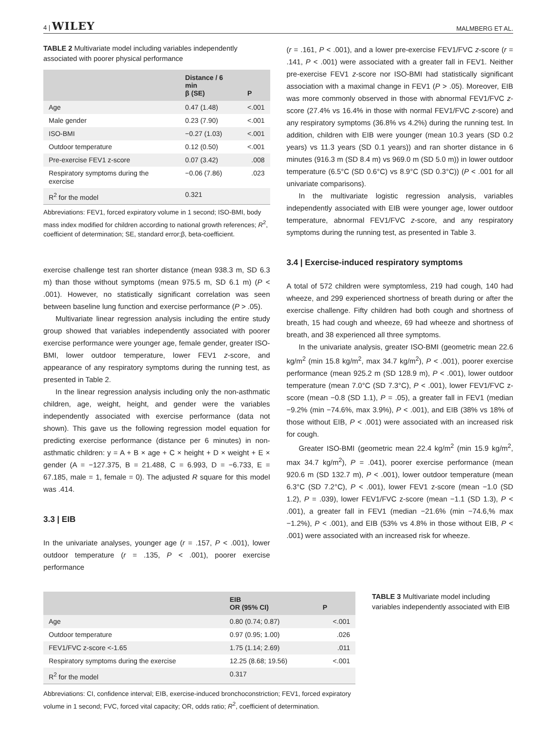4 | WILEY MALMBERG ET AL.
TABLE 2 Multivariate model including variables independently associated with poorer physical performance
| | Distance / 6 min β (SE) | P |
| --- | --- | --- |
| Age | 0.47 (1.48) | <.001 |
| Male gender | 0.23 (7.90) | <.001 |
| ISO-BMI | −0.27 (1.03) | <.001 |
| Outdoor temperature | 0.12 (0.50) | <.001 |
| Pre-exercise FEV1 z-score | 0.07 (3.42) | .008 |
| Respiratory symptoms during the exercise | −0.06 (7.86) | .023 |
| R<sup>2</sup> for the model | 0.321 | |
Abbreviations: FEV1, forced expiratory volume in 1 second; ISO-BMI, body mass index modified for children according to national growth references; R<sup>2</sup>, coefficient of determination; SE, standard error;β, beta-coefficient.
exercise challenge test ran shorter distance (mean 938.3 m, SD 6.3 m) than those without symptoms (mean 975.5 m, SD 6.1 m) (P < .001). However, no statistically significant correlation was seen between baseline lung function and exercise performance (P > .05).
Multivariate linear regression analysis including the entire study group showed that variables independently associated with poorer exercise performance were younger age, female gender, greater ISO-BMI, lower outdoor temperature, lower FEV1 z-score, and appearance of any respiratory symptoms during the running test, as presented in Table 2.
In the linear regression analysis including only the non-asthmatic children, age, weight, height, and gender were the variables independently associated with exercise performance (data not shown). This gave us the following regression model equation for predicting exercise performance (distance per 6 minutes) in non-asthmatic children: y = A + B × age + C × height + D × weight + E × gender (A = −127.375, B = 21.488, C = 6.993, D = −6.733, E = 67.185, male = 1, female = 0). The adjusted R square for this model was .414.
3.3 | EIB
In the univariate analyses, younger age (r = .157, P < .001), lower outdoor temperature (r = .135, P < .001), poorer exercise performance
(r = .161, P < .001), and a lower pre-exercise FEV1/FVC z-score (r = .141, P < .001) were associated with a greater fall in FEV1. Neither pre-exercise FEV1 z-score nor ISO-BMI had statistically significant association with a maximal change in FEV1 (P > .05). Moreover, EIB was more commonly observed in those with abnormal FEV1/FVC z-score (27.4% vs 16.4% in those with normal FEV1/FVC z-score) and any respiratory symptoms (36.8% vs 4.2%) during the running test. In addition, children with EIB were younger (mean 10.3 years (SD 0.2 years) vs 11.3 years (SD 0.1 years)) and ran shorter distance in 6 minutes (916.3 m (SD 8.4 m) vs 969.0 m (SD 5.0 m)) in lower outdoor temperature (6.5°C (SD 0.6°C) vs 8.9°C (SD 0.3°C)) (P < .001 for all univariate comparisons).
In the multivariate logistic regression analysis, variables independently associated with EIB were younger age, lower outdoor temperature, abnormal FEV1/FVC z-score, and any respiratory symptoms during the running test, as presented in Table 3.
3.4 | Exercise-induced respiratory symptoms
A total of 572 children were symptomless, 219 had cough, 140 had wheeze, and 299 experienced shortness of breath during or after the exercise challenge. Fifty children had both cough and shortness of breath, 15 had cough and wheeze, 69 had wheeze and shortness of breath, and 38 experienced all three symptoms.
In the univariate analysis, greater ISO-BMI (geometric mean 22.6 kg/m<sup>2</sup> (min 15.8 kg/m<sup>2</sup>, max 34.7 kg/m<sup>2</sup>), P < .001), poorer exercise performance (mean 925.2 m (SD 128.9 m), P < .001), lower outdoor temperature (mean 7.0°C (SD 7.3°C), P < .001), lower FEV1/FVC z-score (mean −0.8 (SD 1.1), P = .05), a greater fall in FEV1 (median −9.2% (min −74.6%, max 3.9%), P < .001), and EIB (38% vs 18% of those without EIB, P < .001) were associated with an increased risk for cough.
Greater ISO-BMI (geometric mean 22.4 kg/m<sup>2</sup> (min 15.9 kg/m<sup>2</sup>, max 34.7 kg/m<sup>2</sup>), P = .041), poorer exercise performance (mean 920.6 m (SD 132.7 m), P < .001), lower outdoor temperature (mean 6.3°C (SD 7.2°C), P < .001), lower FEV1 z-score (mean −1.0 (SD 1.2), P = .039), lower FEV1/FVC z-score (mean −1.1 (SD 1.3), P < .001), a greater fall in FEV1 (median −21.6% (min −74.6,% max −1.2%), P < .001), and EIB (53% vs 4.8% in those without EIB, P < .001) were associated with an increased risk for wheeze.
| | EIB OR (95% CI) | P |
| --- | --- | --- |
| Age | 0.80 (0.74; 0.87) | <.001 |
| Outdoor temperature | 0.97 (0.95; 1.00) | .026 |
| FEV1/FVC z-score <-1.65 | 1.75 (1.14; 2.69) | .011 |
| Respiratory symptoms during the exercise | 12.25 (8.68; 19.56) | <.001 |
| R<sup>2</sup> for the model | 0.317 | |
Abbreviations: CI, confidence interval; EIB, exercise-induced bronchoconstriction; FEV1, forced expiratory volume in 1 second; FVC, forced vital capacity; OR, odds ratio; R<sup>2</sup>, coefficient of determination.
TABLE 3 Multivariate model including variables independently associated with EIB